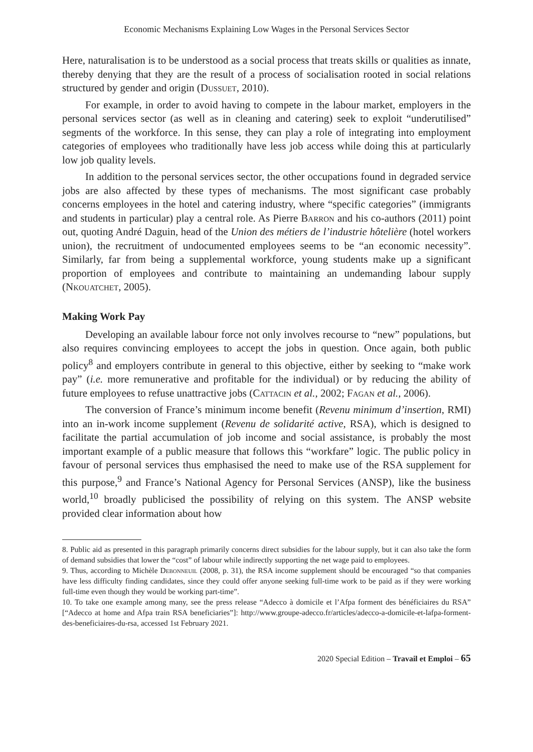Economic Mechanisms Explaining Low Wages in the Personal Services Sector
Here, naturalisation is to be understood as a social process that treats skills or qualities as innate, thereby denying that they are the result of a process of socialisation rooted in social relations structured by gender and origin (Dussuet, 2010).
For example, in order to avoid having to compete in the labour market, employers in the personal services sector (as well as in cleaning and catering) seek to exploit “underutilised” segments of the workforce. In this sense, they can play a role of integrating into employment categories of employees who traditionally have less job access while doing this at particularly low job quality levels.
In addition to the personal services sector, the other occupations found in degraded service jobs are also affected by these types of mechanisms. The most significant case probably concerns employees in the hotel and catering industry, where “specific categories” (immigrants and students in particular) play a central role. As Pierre Barron and his co-authors (2011) point out, quoting André Daguin, head of the Union des métiers de l’industrie hôtelière (hotel workers union), the recruitment of undocumented employees seems to be “an economic necessity”. Similarly, far from being a supplemental workforce, young students make up a significant proportion of employees and contribute to maintaining an undemanding labour supply (Nkouatchet, 2005).
Making Work Pay
Developing an available labour force not only involves recourse to “new” populations, but also requires convincing employees to accept the jobs in question. Once again, both public policy<sup>8</sup> and employers contribute in general to this objective, either by seeking to “make work pay” (i.e. more remunerative and profitable for the individual) or by reducing the ability of future employees to refuse unattractive jobs (Cattacin et al., 2002; Fagan et al., 2006).
The conversion of France’s minimum income benefit (Revenu minimum d’insertion, RMI) into an in-work income supplement (Revenu de solidarité active, RSA), which is designed to facilitate the partial accumulation of job income and social assistance, is probably the most important example of a public measure that follows this “workfare” logic. The public policy in favour of personal services thus emphasised the need to make use of the RSA supplement for this purpose,<sup>9</sup> and France’s National Agency for Personal Services (ANSP), like the business world,<sup>10</sup> broadly publicised the possibility of relying on this system. The ANSP website provided clear information about how
8. Public aid as presented in this paragraph primarily concerns direct subsidies for the labour supply, but it can also take the form of demand subsidies that lower the “cost” of labour while indirectly supporting the net wage paid to employees.
9. Thus, according to Michèle Debonneuil (2008, p. 31), the RSA income supplement should be encouraged “so that companies have less difficulty finding candidates, since they could offer anyone seeking full-time work to be paid as if they were working full-time even though they would be working part-time”.
10. To take one example among many, see the press release “Adecco à domicile et l’Afpa forment des bénéficiaires du RSA” [“Adecco at home and Afpa train RSA beneficiaries”]: http://www.groupe-adecco.fr/articles/adecco-a-domicile-et-lafpa-forment-des-beneficiaires-du-rsa, accessed 1st February 2021.
2020 Special Edition – Travail et Emploi – 65